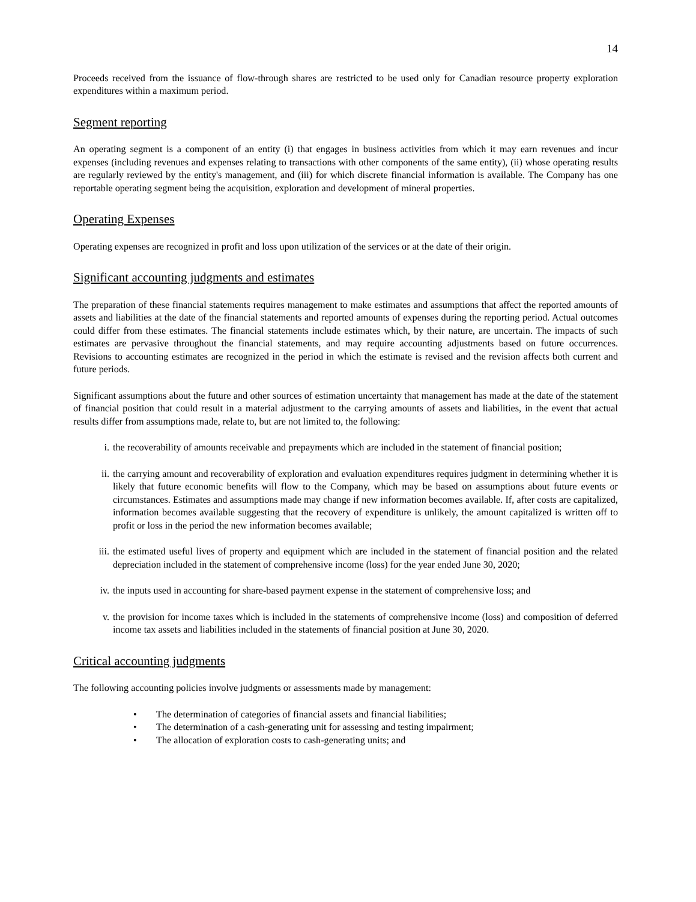14
Proceeds received from the issuance of flow-through shares are restricted to be used only for Canadian resource property exploration expenditures within a maximum period.
Segment reporting
An operating segment is a component of an entity (i) that engages in business activities from which it may earn revenues and incur expenses (including revenues and expenses relating to transactions with other components of the same entity), (ii) whose operating results are regularly reviewed by the entity's management, and (iii) for which discrete financial information is available. The Company has one reportable operating segment being the acquisition, exploration and development of mineral properties.
Operating Expenses
Operating expenses are recognized in profit and loss upon utilization of the services or at the date of their origin.
Significant accounting judgments and estimates
The preparation of these financial statements requires management to make estimates and assumptions that affect the reported amounts of assets and liabilities at the date of the financial statements and reported amounts of expenses during the reporting period. Actual outcomes could differ from these estimates. The financial statements include estimates which, by their nature, are uncertain. The impacts of such estimates are pervasive throughout the financial statements, and may require accounting adjustments based on future occurrences. Revisions to accounting estimates are recognized in the period in which the estimate is revised and the revision affects both current and future periods.
Significant assumptions about the future and other sources of estimation uncertainty that management has made at the date of the statement of financial position that could result in a material adjustment to the carrying amounts of assets and liabilities, in the event that actual results differ from assumptions made, relate to, but are not limited to, the following:
i. the recoverability of amounts receivable and prepayments which are included in the statement of financial position;
ii. the carrying amount and recoverability of exploration and evaluation expenditures requires judgment in determining whether it is likely that future economic benefits will flow to the Company, which may be based on assumptions about future events or circumstances. Estimates and assumptions made may change if new information becomes available. If, after costs are capitalized, information becomes available suggesting that the recovery of expenditure is unlikely, the amount capitalized is written off to profit or loss in the period the new information becomes available;
iii. the estimated useful lives of property and equipment which are included in the statement of financial position and the related depreciation included in the statement of comprehensive income (loss) for the year ended June 30, 2020;
iv. the inputs used in accounting for share-based payment expense in the statement of comprehensive loss; and
v. the provision for income taxes which is included in the statements of comprehensive income (loss) and composition of deferred income tax assets and liabilities included in the statements of financial position at June 30, 2020.
Critical accounting judgments
The following accounting policies involve judgments or assessments made by management:
• The determination of categories of financial assets and financial liabilities;
• The determination of a cash-generating unit for assessing and testing impairment;
• The allocation of exploration costs to cash-generating units; and